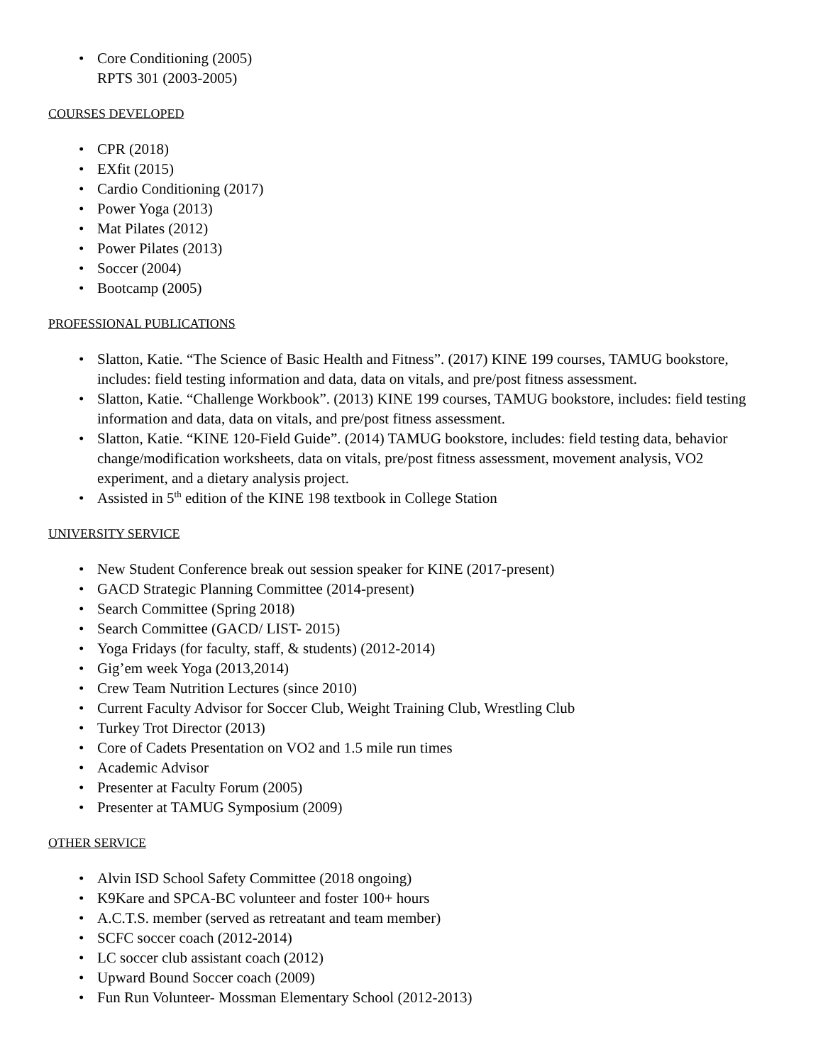• Core Conditioning (2005)
RPTS 301 (2003-2005)
COURSES DEVELOPED
• CPR (2018)
• EXfit (2015)
• Cardio Conditioning (2017)
• Power Yoga (2013)
• Mat Pilates (2012)
• Power Pilates (2013)
• Soccer (2004)
• Bootcamp (2005)
PROFESSIONAL PUBLICATIONS
• Slatton, Katie. “The Science of Basic Health and Fitness”. (2017) KINE 199 courses, TAMUG bookstore, includes: field testing information and data, data on vitals, and pre/post fitness assessment.
• Slatton, Katie. “Challenge Workbook”. (2013) KINE 199 courses, TAMUG bookstore, includes: field testing information and data, data on vitals, and pre/post fitness assessment.
• Slatton, Katie. “KINE 120-Field Guide”. (2014) TAMUG bookstore, includes: field testing data, behavior change/modification worksheets, data on vitals, pre/post fitness assessment, movement analysis, VO2 experiment, and a dietary analysis project.
• Assisted in 5<sup>th</sup> edition of the KINE 198 textbook in College Station
UNIVERSITY SERVICE
• New Student Conference break out session speaker for KINE (2017-present)
• GACD Strategic Planning Committee (2014-present)
• Search Committee (Spring 2018)
• Search Committee (GACD/ LIST- 2015)
• Yoga Fridays (for faculty, staff, & students) (2012-2014)
• Gig’em week Yoga (2013,2014)
• Crew Team Nutrition Lectures (since 2010)
• Current Faculty Advisor for Soccer Club, Weight Training Club, Wrestling Club
• Turkey Trot Director (2013)
• Core of Cadets Presentation on VO2 and 1.5 mile run times
• Academic Advisor
• Presenter at Faculty Forum (2005)
• Presenter at TAMUG Symposium (2009)
OTHER SERVICE
• Alvin ISD School Safety Committee (2018 ongoing)
• K9Kare and SPCA-BC volunteer and foster 100+ hours
• A.C.T.S. member (served as retreatant and team member)
• SCFC soccer coach (2012-2014)
• LC soccer club assistant coach (2012)
• Upward Bound Soccer coach (2009)
• Fun Run Volunteer- Mossman Elementary School (2012-2013)